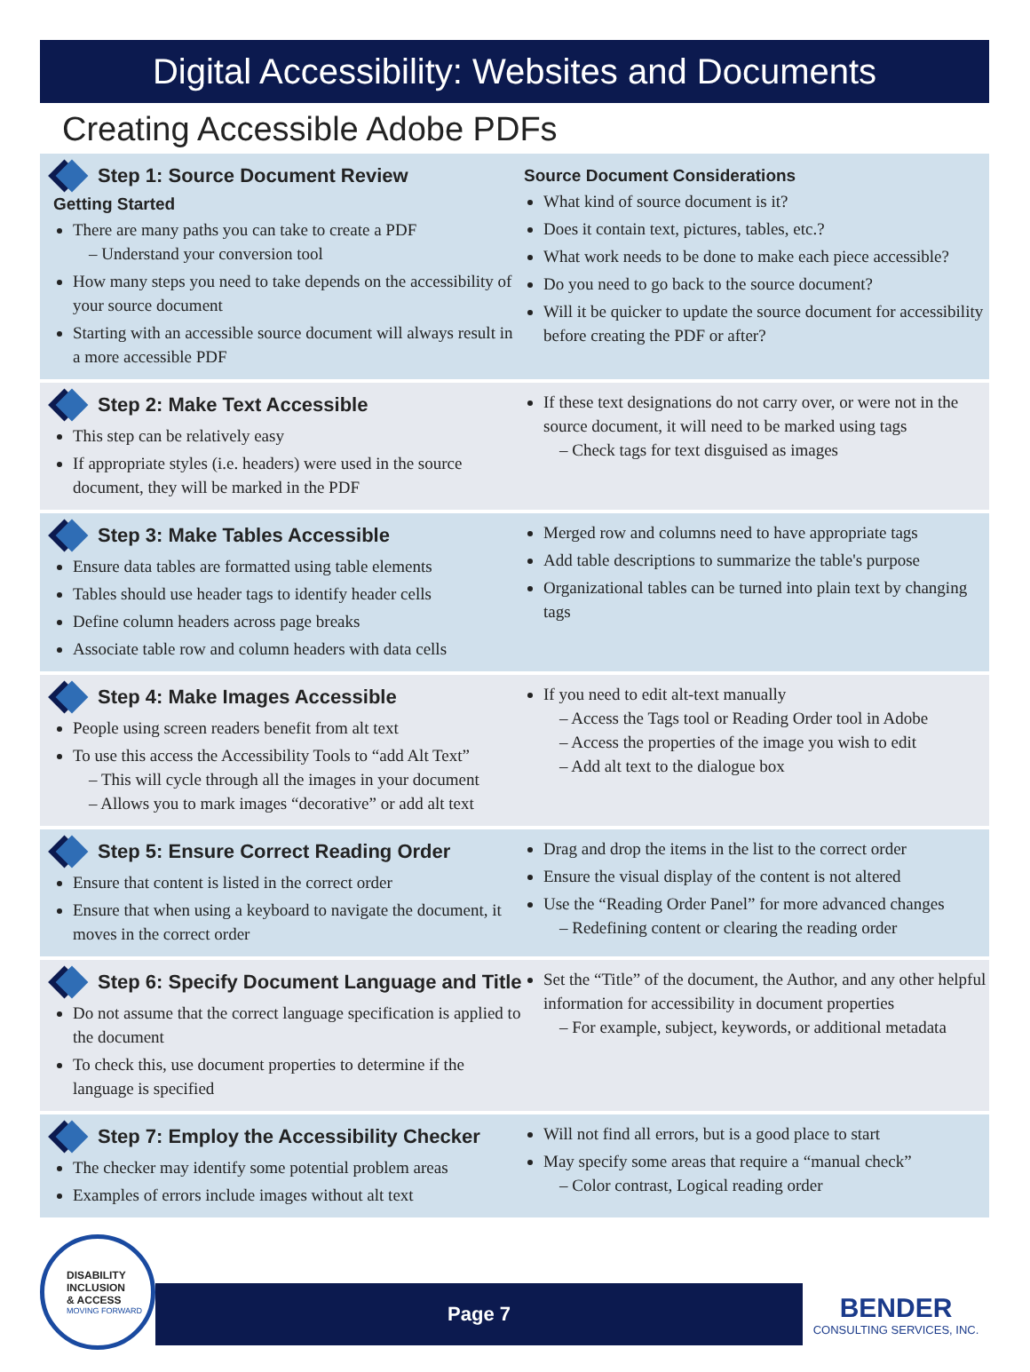Digital Accessibility: Websites and Documents
Creating Accessible Adobe PDFs
Step 1: Source Document Review
Getting Started
There are many paths you can take to create a PDF
– Understand your conversion tool
How many steps you need to take depends on the accessibility of your source document
Starting with an accessible source document will always result in a more accessible PDF
Source Document Considerations
What kind of source document is it?
Does it contain text, pictures, tables, etc.?
What work needs to be done to make each piece accessible?
Do you need to go back to the source document?
Will it be quicker to update the source document for accessibility before creating the PDF or after?
Step 2: Make Text Accessible
This step can be relatively easy
If appropriate styles (i.e. headers) were used in the source document, they will be marked in the PDF
If these text designations do not carry over, or were not in the source document, it will need to be marked using tags
– Check tags for text disguised as images
Step 3: Make Tables Accessible
Ensure data tables are formatted using table elements
Tables should use header tags to identify header cells
Define column headers across page breaks
Associate table row and column headers with data cells
Merged row and columns need to have appropriate tags
Add table descriptions to summarize the table's purpose
Organizational tables can be turned into plain text by changing tags
Step 4: Make Images Accessible
People using screen readers benefit from alt text
To use this access the Accessibility Tools to “add Alt Text”
– This will cycle through all the images in your document
– Allows you to mark images “decorative” or add alt text
If you need to edit alt-text manually
– Access the Tags tool or Reading Order tool in Adobe
– Access the properties of the image you wish to edit
– Add alt text to the dialogue box
Step 5: Ensure Correct Reading Order
Ensure that content is listed in the correct order
Ensure that when using a keyboard to navigate the document, it moves in the correct order
Drag and drop the items in the list to the correct order
Ensure the visual display of the content is not altered
Use the “Reading Order Panel” for more advanced changes
– Redefining content or clearing the reading order
Step 6: Specify Document Language and Title
Do not assume that the correct language specification is applied to the document
To check this, use document properties to determine if the language is specified
Set the “Title” of the document, the Author, and any other helpful information for accessibility in document properties
– For example, subject, keywords, or additional metadata
Step 7: Employ the Accessibility Checker
The checker may identify some potential problem areas
Examples of errors include images without alt text
Will not find all errors, but is a good place to start
May specify some areas that require a “manual check”
– Color contrast, Logical reading order
DISABILITY
INCLUSION
& ACCESS
MOVING FORWARD
Page 7
BENDER
CONSULTING SERVICES, INC.